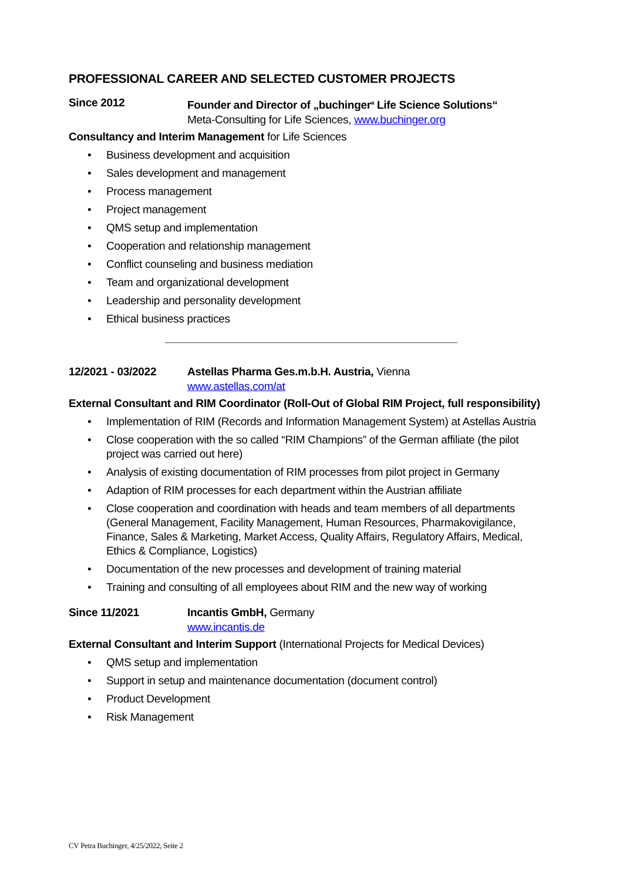PROFESSIONAL CAREER AND SELECTED CUSTOMER PROJECTS
Since 2012 Founder and Director of „buchinger<sup>a</sup> Life Science Solutions“
Meta-Consulting for Life Sciences, www.buchinger.org
Consultancy and Interim Management for Life Sciences
• Business development and acquisition
• Sales development and management
• Process management
• Project management
• QMS setup and implementation
• Cooperation and relationship management
• Conflict counseling and business mediation
• Team and organizational development
• Leadership and personality development
• Ethical business practices
12/2021 - 03/2022 Astellas Pharma Ges.m.b.H. Austria, Vienna
www.astellas.com/at
External Consultant and RIM Coordinator (Roll-Out of Global RIM Project, full responsibility)
• Implementation of RIM (Records and Information Management System) at Astellas Austria
• Close cooperation with the so called “RIM Champions” of the German affiliate (the pilot project was carried out here)
• Analysis of existing documentation of RIM processes from pilot project in Germany
• Adaption of RIM processes for each department within the Austrian affiliate
• Close cooperation and coordination with heads and team members of all departments (General Management, Facility Management, Human Resources, Pharmakovigilance, Finance, Sales & Marketing, Market Access, Quality Affairs, Regulatory Affairs, Medical, Ethics & Compliance, Logistics)
• Documentation of the new processes and development of training material
• Training and consulting of all employees about RIM and the new way of working
Since 11/2021 Incantis GmbH, Germany
www.incantis.de
External Consultant and Interim Support (International Projects for Medical Devices)
• QMS setup and implementation
• Support in setup and maintenance documentation (document control)
• Product Development
• Risk Management
CV Petra Buchinger, 4/25/2022, Seite 2